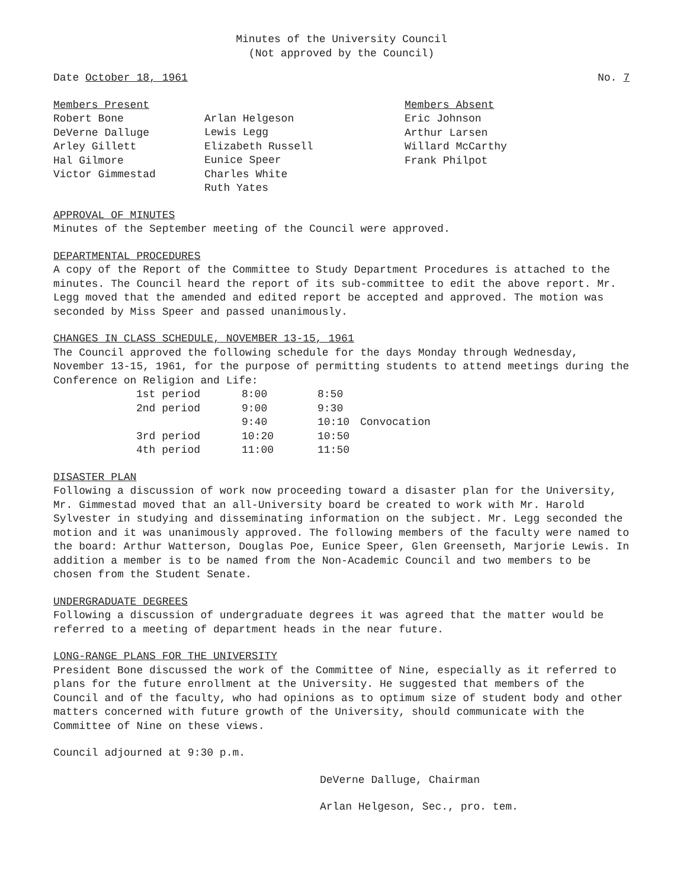Minutes of the University Council
(Not approved by the Council)
Date October 18, 1961 No. 7
Members Present Robert Bone DeVerne Dalluge Arley Gillett Hal Gilmore Victor Gimmestad
Arlan Helgeson Lewis Legg Elizabeth Russell Eunice Speer Charles White Ruth Yates
Members Absent Eric Johnson Arthur Larsen Willard McCarthy Frank Philpot
APPROVAL OF MINUTES
Minutes of the September meeting of the Council were approved.
DEPARTMENTAL PROCEDURES
A copy of the Report of the Committee to Study Department Procedures is attached to the minutes. The Council heard the report of its sub-committee to edit the above report. Mr. Legg moved that the amended and edited report be accepted and approved. The motion was seconded by Miss Speer and passed unanimously.
CHANGES IN CLASS SCHEDULE, NOVEMBER 13-15, 1961
The Council approved the following schedule for the days Monday through Wednesday, November 13-15, 1961, for the purpose of permitting students to attend meetings during the Conference on Religion and Life:
| 1st period | 8:00 | 8:50 | |
| 2nd period | 9:00 | 9:30 | |
| | 9:40 | 10:10 | Convocation |
| 3rd period | 10:20 | 10:50 | |
| 4th period | 11:00 | 11:50 | |
DISASTER PLAN
Following a discussion of work now proceeding toward a disaster plan for the University, Mr. Gimmestad moved that an all-University board be created to work with Mr. Harold Sylvester in studying and disseminating information on the subject. Mr. Legg seconded the motion and it was unanimously approved. The following members of the faculty were named to the board: Arthur Watterson, Douglas Poe, Eunice Speer, Glen Greenseth, Marjorie Lewis. In addition a member is to be named from the Non-Academic Council and two members to be chosen from the Student Senate.
UNDERGRADUATE DEGREES
Following a discussion of undergraduate degrees it was agreed that the matter would be referred to a meeting of department heads in the near future.
LONG-RANGE PLANS FOR THE UNIVERSITY
President Bone discussed the work of the Committee of Nine, especially as it referred to plans for the future enrollment at the University. He suggested that members of the Council and of the faculty, who had opinions as to optimum size of student body and other matters concerned with future growth of the University, should communicate with the Committee of Nine on these views.
Council adjourned at 9:30 p.m.
DeVerne Dalluge, Chairman
Arlan Helgeson, Sec., pro. tem.